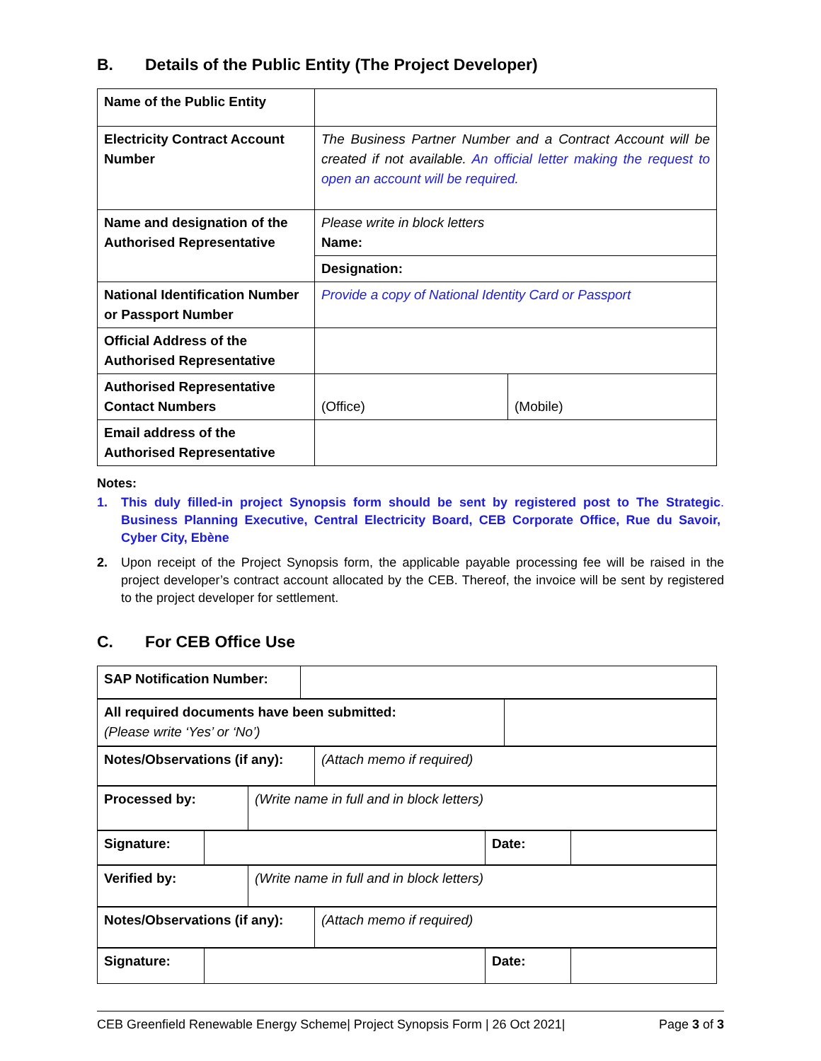B. Details of the Public Entity (The Project Developer)
| Name of the Public Entity | | |
| Electricity Contract Account Number | The Business Partner Number and a Contract Account will be created if not available. An official letter making the request to open an account will be required. | |
| Name and designation of the Authorised Representative | Please write in block letters Name: | |
| | Designation: | |
| National Identification Number or Passport Number | Provide a copy of National Identity Card or Passport | |
| Official Address of the Authorised Representative | | |
| Authorised Representative Contact Numbers | (Office) | (Mobile) |
| Email address of the Authorised Representative | | |
Notes:
1. This duly filled-in project Synopsis form should be sent by registered post to The Strategic Business Planning Executive, Central Electricity Board, CEB Corporate Office, Rue du Savoir, Cyber City, Ebène.
2. Upon receipt of the Project Synopsis form, the applicable payable processing fee will be raised in the project developer’s contract account allocated by the CEB. Thereof, the invoice will be sent by registered to the project developer for settlement.
C. For CEB Office Use
| SAP Notification Number: | |
| All required documents have been submitted: (Please write ‘Yes’ or ‘No’) | |
| Notes/Observations (if any): | (Attach memo if required) |
| Processed by: | (Write name in full and in block letters) |
| Signature: | | Date: | |
| Verified by: | (Write name in full and in block letters) |
| Notes/Observations (if any): | (Attach memo if required) |
| Signature: | | Date: | |
CEB Greenfield Renewable Energy Scheme| Project Synopsis Form | 26 Oct 2021| Page 3 of 3